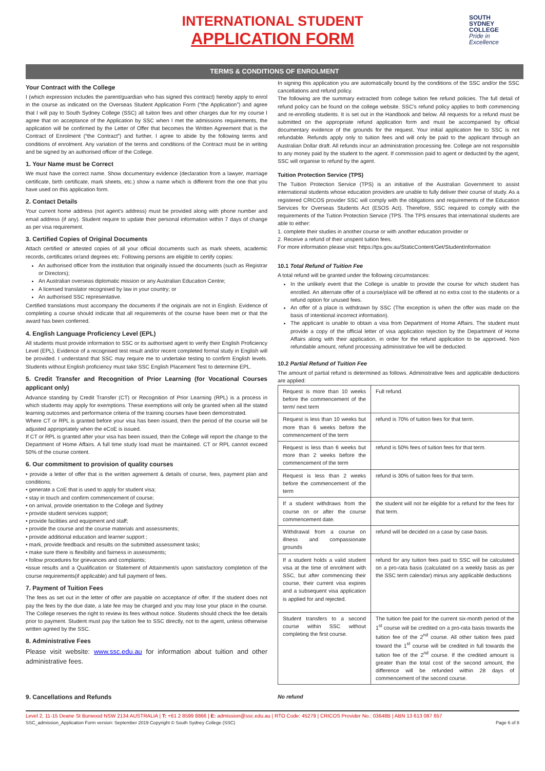INTERNATIONAL STUDENT
APPLICATION FORM
SOUTH
SYDNEY
COLLEGE
Pride in Excellence
TERMS & CONDITIONS OF ENROLMENT
Your Contract with the College
I (which expression includes the parent/guardian who has signed this contract) hereby apply to enrol in the course as indicated on the Overseas Student Application Form (“the Application”) and agree that I will pay to South Sydney College (SSC) all tuition fees and other charges due for my course I agree that on acceptance of the Application by SSC when I met the admissions requirements, the application will be confirmed by the Letter of Offer that becomes the Written Agreement that is the Contract of Enrolment (“the Contract”) and further, I agree to abide by the following terms and conditions of enrolment. Any variation of the terms and conditions of the Contract must be in writing and be signed by an authorised officer of the College.
1. Your Name must be Correct
We must have the correct name. Show documentary evidence (declaration from a lawyer, marriage certificate, birth certificate, mark sheets, etc.) show a name which is different from the one that you have used on this application form.
2. Contact Details
Your current home address (not agent’s address) must be provided along with phone number and email address (if any). Student require to update their personal information within 7 days of change as per visa requirement.
3. Certified Copies of Original Documents
Attach certified or attested copies of all your official documents such as mark sheets, academic records, certificates or/and degrees etc. Following persons are eligible to certify copies:
An authorised officer from the institution that originally issued the documents (such as Registrar or Directors);
An Australian overseas diplomatic mission or any Australian Education Centre;
A licensed translator recognised by law in your country; or
An authorised SSC representative.
Certified translations must accompany the documents if the originals are not in English. Evidence of completing a course should indicate that all requirements of the course have been met or that the award has been conferred.
4. English Language Proficiency Level (EPL)
All students must provide information to SSC or its authorised agent to verify their English Proficiency Level (EPL). Evidence of a recognised test result and/or recent completed formal study in English will be provided. I understand that SSC may require me to undertake testing to confirm English levels. Students without English proficiency must take SSC English Placement Test to determine EPL.
5. Credit Transfer and Recognition of Prior Learning (for Vocational Courses applicant only)
Advance standing by Credit Transfer (CT) or Recognition of Prior Learning (RPL) is a process in which students may apply for exemptions. These exemptions will only be granted when all the stated learning outcomes and performance criteria of the training courses have been demonstrated.
Where CT or RPL is granted before your visa has been issued, then the period of the course will be adjusted appropriately when the eCoE is issued.
If CT or RPL is granted after your visa has been issued, then the College will report the change to the Department of Home Affairs. A full time study load must be maintained. CT or RPL cannot exceed 50% of the course content.
6. Our commitment to provision of quality courses
• provide a letter of offer that is the written agreement & details of course, fees, payment plan and conditions;
• generate a CoE that is used to apply for student visa;
• stay in touch and confirm commencement of course;
• on arrival, provide orientation to the College and Sydney
• provide student services support;
• provide facilities and equipment and staff;
• provide the course and the course materials and assessments;
• provide additional education and learner support ;
• mark, provide feedback and results on the submitted assessment tasks;
• make sure there is flexibility and fairness in assessments;
• follow procedures for grievances and complaints;
•issue results and a Qualification or Statement of Attainment/s upon satisfactory completion of the course requirements(if applicable) and full payment of fees.
7. Payment of Tuition Fees
The fees as set out in the letter of offer are payable on acceptance of offer. If the student does not pay the fees by the due date, a late fee may be charged and you may lose your place in the course. The College reserves the right to review its fees without notice. Students should check the fee details prior to payment. Student must pay the tuition fee to SSC directly, not to the agent, unless otherwise written agreed by the SSC.
8. Administrative Fees
Please visit website: www.ssc.edu.au for information about tuition and other administrative fees.
9. Cancellations and Refunds
In signing this application you are automatically bound by the conditions of the SSC and/or the SSC cancellations and refund policy.
The following are the summary extracted from college tuition fee refund policies. The full detail of refund policy can be found on the college website. SSC’s refund policy applies to both commencing and re-enrolling students. It is set out in the Handbook and below. All requests for a refund must be submitted on the appropriate refund application form and must be accompanied by official documentary evidence of the grounds for the request. Your initial application fee to SSC is not refundable. Refunds apply only to tuition fees and will only be paid to the applicant through an Australian Dollar draft. All refunds incur an administration processing fee. College are not responsible to any money paid by the student to the agent. If commission paid to agent or deducted by the agent, SSC will organise to refund by the agent.
Tuition Protection Service (TPS)
The Tuition Protection Service (TPS) is an initiative of the Australian Government to assist international students whose education providers are unable to fully deliver their course of study. As a registered CRICOS provider SSC will comply with the obligations and requirements of the Education Services for Overseas Students Act (ESOS Act). Therefore, SSC required to comply with the requirements of the Tuition Protection Service (TPS. The TPS ensures that international students are able to either:
1. complete their studies in another course or with another education provider or
2. Receive a refund of their unspent tuition fees.
For more information please visit: https://tps.gov.au/StaticContent/Get/StudentInformation
10.1 Total Refund of Tuition Fee
A total refund will be granted under the following circumstances:
In the unlikely event that the College is unable to provide the course for which student has enrolled. An alternate offer of a course/place will be offered at no extra cost to the students or a refund option for unused fees.
An offer of a place is withdrawn by SSC (The exception is when the offer was made on the basis of intentional incorrect information).
The applicant is unable to obtain a visa from Department of Home Affairs. The student must provide a copy of the official letter of visa application rejection by the Department of Home Affairs along with their application, in order for the refund application to be approved. Non refundable amount, refund processing administrative fee will be deducted.
10.2 Partial Refund of Tuition Fee
The amount of partial refund is determined as follows. Administrative fees and applicable deductions are applied:
| Request is more than 10 weeks before the commencement of the term/ next term | Full refund. |
| Request is less than 10 weeks but more than 6 weeks before the commencement of the term | refund is 70% of tuition fees for that term. |
| Request is less than 6 weeks but more than 2 weeks before the commencement of the term | refund is 50% fees of tuition fees for that term. |
| Request is less than 2 weeks before the commencement of the term | refund is 30% of tuition fees for that term. |
| If a student withdraws from the course on or after the course commencement date. | the student will not be eligible for a refund for the fees for that term. |
| Withdrawal from a course on illness and compassionate grounds | refund will be decided on a case by case basis. |
| If a student holds a valid student visa at the time of enrolment with SSC, but after commencing their course, their current visa expires and a subsequent visa application is applied for and rejected. | refund for any tuition fees paid to SSC will be calculated on a pro-rata basis (calculated on a weekly basis as per the SSC term calendar) minus any applicable deductions |
| Student transfers to a second course within SSC without completing the first course. | The tuition fee paid for the current six-month period of the 1<sup>st</sup> course will be credited on a pro-rata basis towards the tuition fee of the 2<sup>nd</sup> course. All other tuition fees paid toward the 1<sup>st</sup> course will be credited in full towards the tuition fee of the 2<sup>nd</sup> course. If the credited amount is greater than the total cost of the second amount, the difference will be refunded within 28 days of commencement of the second course. |
No refund
Level 2, 11-15 Deane St Burwood NSW 2134 AUSTRALIA | T: +61 2 8599 8866 | E: admission@ssc.edu.au | RTO Code: 45279 | CRICOS Provider No.: 03648B | ABN 13 613 087 657
SSC_admission_Application Form version: September 2019 Copyright © South Sydney College (SSC) Page 6 of 8